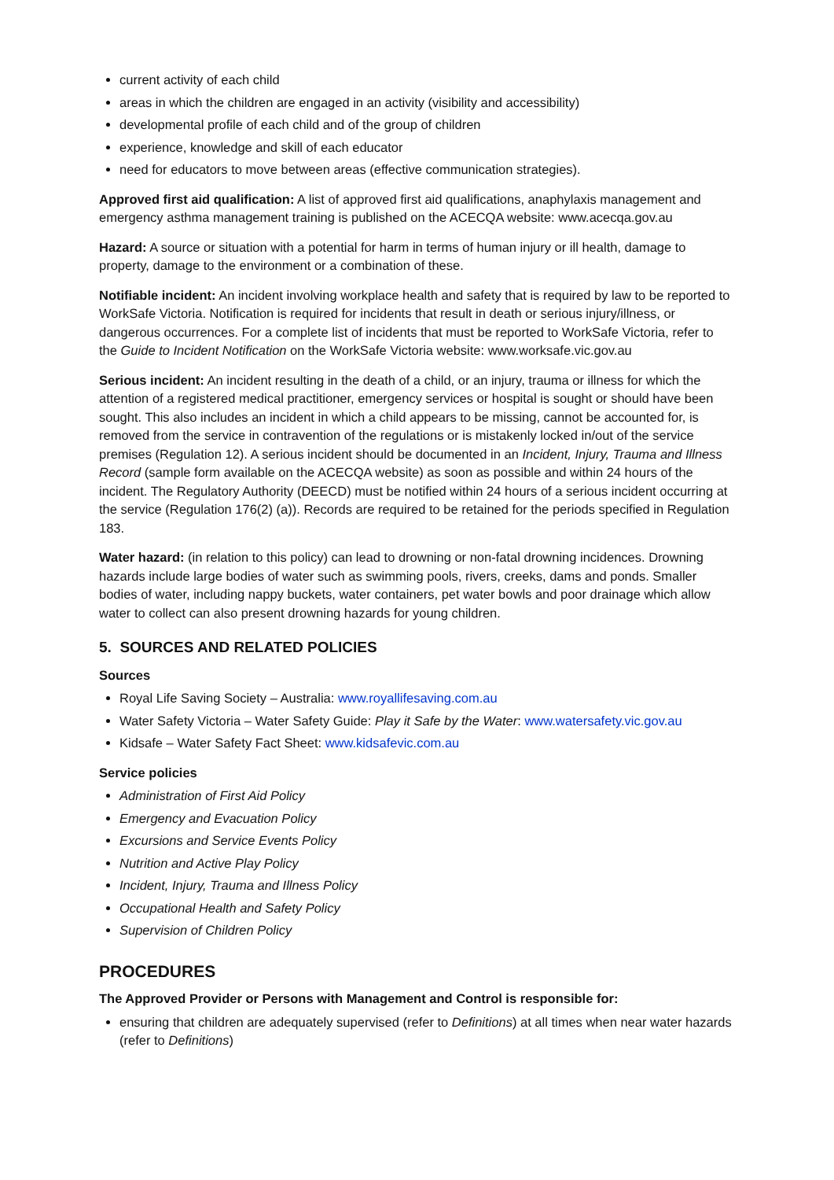current activity of each child
areas in which the children are engaged in an activity (visibility and accessibility)
developmental profile of each child and of the group of children
experience, knowledge and skill of each educator
need for educators to move between areas (effective communication strategies).
Approved first aid qualification: A list of approved first aid qualifications, anaphylaxis management and emergency asthma management training is published on the ACECQA website: www.acecqa.gov.au
Hazard: A source or situation with a potential for harm in terms of human injury or ill health, damage to property, damage to the environment or a combination of these.
Notifiable incident: An incident involving workplace health and safety that is required by law to be reported to WorkSafe Victoria. Notification is required for incidents that result in death or serious injury/illness, or dangerous occurrences. For a complete list of incidents that must be reported to WorkSafe Victoria, refer to the Guide to Incident Notification on the WorkSafe Victoria website: www.worksafe.vic.gov.au
Serious incident: An incident resulting in the death of a child, or an injury, trauma or illness for which the attention of a registered medical practitioner, emergency services or hospital is sought or should have been sought. This also includes an incident in which a child appears to be missing, cannot be accounted for, is removed from the service in contravention of the regulations or is mistakenly locked in/out of the service premises (Regulation 12). A serious incident should be documented in an Incident, Injury, Trauma and Illness Record (sample form available on the ACECQA website) as soon as possible and within 24 hours of the incident. The Regulatory Authority (DEECD) must be notified within 24 hours of a serious incident occurring at the service (Regulation 176(2) (a)). Records are required to be retained for the periods specified in Regulation 183.
Water hazard: (in relation to this policy) can lead to drowning or non-fatal drowning incidences. Drowning hazards include large bodies of water such as swimming pools, rivers, creeks, dams and ponds. Smaller bodies of water, including nappy buckets, water containers, pet water bowls and poor drainage which allow water to collect can also present drowning hazards for young children.
5. SOURCES AND RELATED POLICIES
Sources
Royal Life Saving Society – Australia: www.royallifesaving.com.au
Water Safety Victoria – Water Safety Guide: Play it Safe by the Water: www.watersafety.vic.gov.au
Kidsafe – Water Safety Fact Sheet: www.kidsafevic.com.au
Service policies
Administration of First Aid Policy
Emergency and Evacuation Policy
Excursions and Service Events Policy
Nutrition and Active Play Policy
Incident, Injury, Trauma and Illness Policy
Occupational Health and Safety Policy
Supervision of Children Policy
PROCEDURES
The Approved Provider or Persons with Management and Control is responsible for:
ensuring that children are adequately supervised (refer to Definitions) at all times when near water hazards (refer to Definitions)